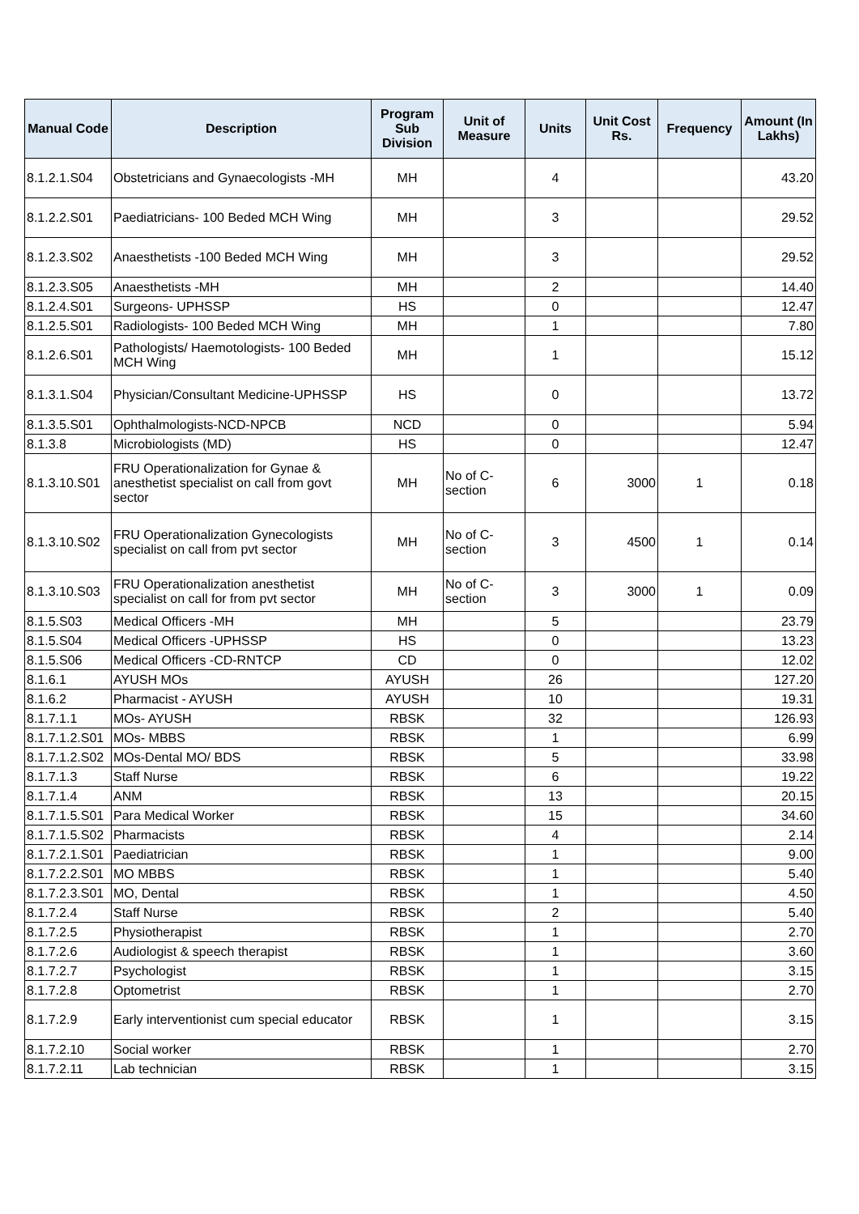| Manual Code | Description | Program Sub Division | Unit of Measure | Units | Unit Cost Rs. | Frequency | Amount (In Lakhs) |
| --- | --- | --- | --- | --- | --- | --- | --- |
| 8.1.2.1.S04 | Obstetricians and Gynaecologists -MH | MH | | 4 | | | 43.20 |
| 8.1.2.2.S01 | Paediatricians- 100 Beded MCH Wing | MH | | 3 | | | 29.52 |
| 8.1.2.3.S02 | Anaesthetists -100 Beded MCH Wing | MH | | 3 | | | 29.52 |
| 8.1.2.3.S05 | Anaesthetists -MH | MH | | 2 | | | 14.40 |
| 8.1.2.4.S01 | Surgeons- UPHSSP | HS | | 0 | | | 12.47 |
| 8.1.2.5.S01 | Radiologists- 100 Beded MCH Wing | MH | | 1 | | | 7.80 |
| 8.1.2.6.S01 | Pathologists/ Haemotologists- 100 Beded MCH Wing | MH | | 1 | | | 15.12 |
| 8.1.3.1.S04 | Physician/Consultant Medicine-UPHSSP | HS | | 0 | | | 13.72 |
| 8.1.3.5.S01 | Ophthalmologists-NCD-NPCB | NCD | | 0 | | | 5.94 |
| 8.1.3.8 | Microbiologists (MD) | HS | | 0 | | | 12.47 |
| 8.1.3.10.S01 | FRU Operationalization for Gynae & anesthetist specialist on call from govt sector | MH | No of C-section | 6 | 3000 | 1 | 0.18 |
| 8.1.3.10.S02 | FRU Operationalization Gynecologists specialist on call from pvt sector | MH | No of C-section | 3 | 4500 | 1 | 0.14 |
| 8.1.3.10.S03 | FRU Operationalization anesthetist specialist on call for from pvt sector | MH | No of C-section | 3 | 3000 | 1 | 0.09 |
| 8.1.5.S03 | Medical Officers -MH | MH | | 5 | | | 23.79 |
| 8.1.5.S04 | Medical Officers -UPHSSP | HS | | 0 | | | 13.23 |
| 8.1.5.S06 | Medical Officers -CD-RNTCP | CD | | 0 | | | 12.02 |
| 8.1.6.1 | AYUSH MOs | AYUSH | | 26 | | | 127.20 |
| 8.1.6.2 | Pharmacist - AYUSH | AYUSH | | 10 | | | 19.31 |
| 8.1.7.1.1 | MOs- AYUSH | RBSK | | 32 | | | 126.93 |
| 8.1.7.1.2.S01 | MOs- MBBS | RBSK | | 1 | | | 6.99 |
| 8.1.7.1.2.S02 | MOs-Dental MO/ BDS | RBSK | | 5 | | | 33.98 |
| 8.1.7.1.3 | Staff Nurse | RBSK | | 6 | | | 19.22 |
| 8.1.7.1.4 | ANM | RBSK | | 13 | | | 20.15 |
| 8.1.7.1.5.S01 | Para Medical Worker | RBSK | | 15 | | | 34.60 |
| 8.1.7.1.5.S02 | Pharmacists | RBSK | | 4 | | | 2.14 |
| 8.1.7.2.1.S01 | Paediatrician | RBSK | | 1 | | | 9.00 |
| 8.1.7.2.2.S01 | MO MBBS | RBSK | | 1 | | | 5.40 |
| 8.1.7.2.3.S01 | MO, Dental | RBSK | | 1 | | | 4.50 |
| 8.1.7.2.4 | Staff Nurse | RBSK | | 2 | | | 5.40 |
| 8.1.7.2.5 | Physiotherapist | RBSK | | 1 | | | 2.70 |
| 8.1.7.2.6 | Audiologist & speech therapist | RBSK | | 1 | | | 3.60 |
| 8.1.7.2.7 | Psychologist | RBSK | | 1 | | | 3.15 |
| 8.1.7.2.8 | Optometrist | RBSK | | 1 | | | 2.70 |
| 8.1.7.2.9 | Early interventionist cum special educator | RBSK | | 1 | | | 3.15 |
| 8.1.7.2.10 | Social worker | RBSK | | 1 | | | 2.70 |
| 8.1.7.2.11 | Lab technician | RBSK | | 1 | | | 3.15 |